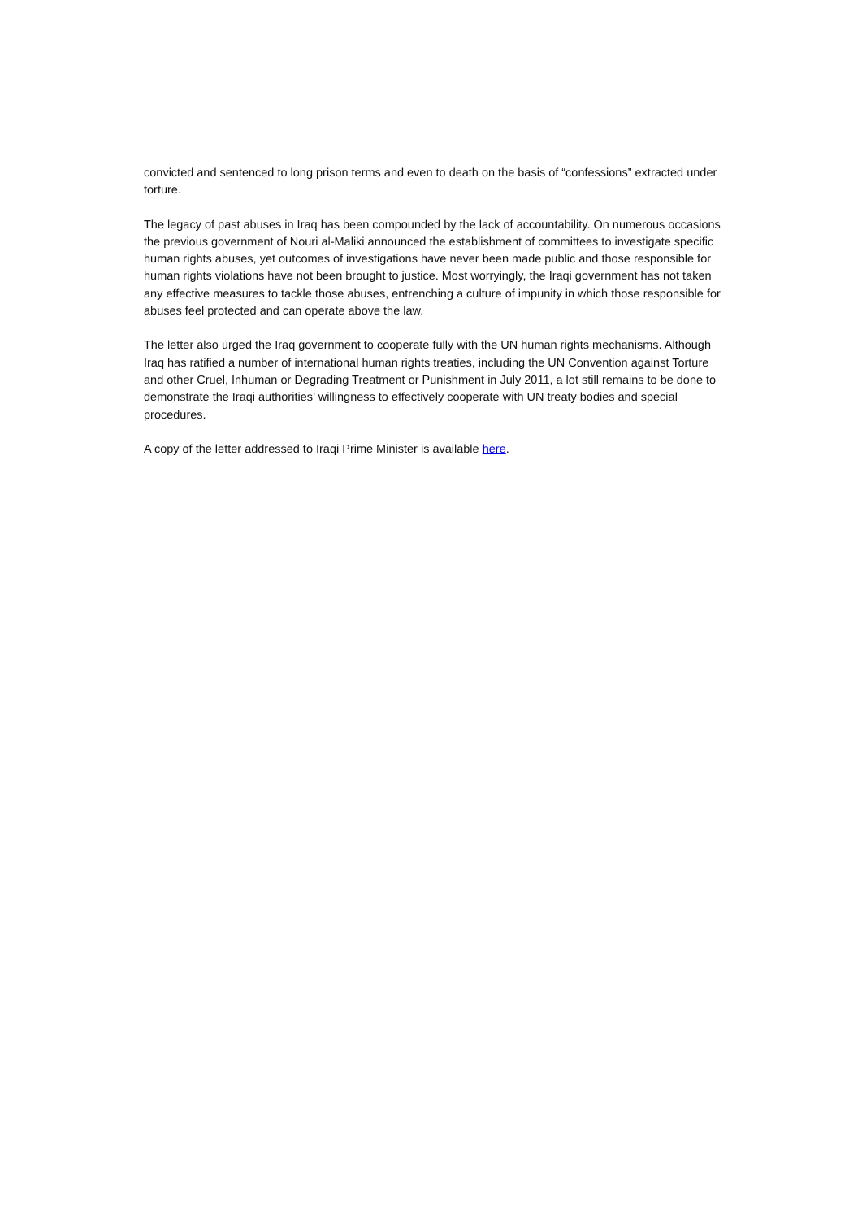convicted and sentenced to long prison terms and even to death on the basis of “confessions” extracted under torture.
The legacy of past abuses in Iraq has been compounded by the lack of accountability. On numerous occasions the previous government of Nouri al-Maliki announced the establishment of committees to investigate specific human rights abuses, yet outcomes of investigations have never been made public and those responsible for human rights violations have not been brought to justice. Most worryingly, the Iraqi government has not taken any effective measures to tackle those abuses, entrenching a culture of impunity in which those responsible for abuses feel protected and can operate above the law.
The letter also urged the Iraq government to cooperate fully with the UN human rights mechanisms. Although Iraq has ratified a number of international human rights treaties, including the UN Convention against Torture and other Cruel, Inhuman or Degrading Treatment or Punishment in July 2011, a lot still remains to be done to demonstrate the Iraqi authorities’ willingness to effectively cooperate with UN treaty bodies and special procedures.
A copy of the letter addressed to Iraqi Prime Minister is available here.